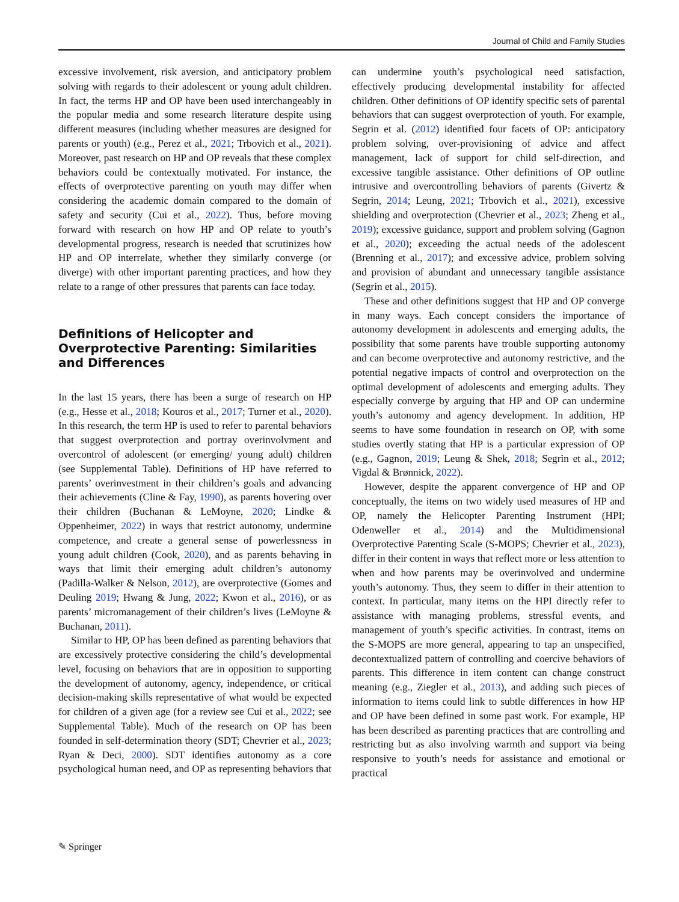Journal of Child and Family Studies
excessive involvement, risk aversion, and anticipatory problem solving with regards to their adolescent or young adult children. In fact, the terms HP and OP have been used interchangeably in the popular media and some research literature despite using different measures (including whether measures are designed for parents or youth) (e.g., Perez et al., 2021; Trbovich et al., 2021). Moreover, past research on HP and OP reveals that these complex behaviors could be contextually motivated. For instance, the effects of overprotective parenting on youth may differ when considering the academic domain compared to the domain of safety and security (Cui et al., 2022). Thus, before moving forward with research on how HP and OP relate to youth’s developmental progress, research is needed that scrutinizes how HP and OP interrelate, whether they similarly converge (or diverge) with other important parenting practices, and how they relate to a range of other pressures that parents can face today.
Definitions of Helicopter and Overprotective Parenting: Similarities and Differences
In the last 15 years, there has been a surge of research on HP (e.g., Hesse et al., 2018; Kouros et al., 2017; Turner et al., 2020). In this research, the term HP is used to refer to parental behaviors that suggest overprotection and portray overinvolvment and overcontrol of adolescent (or emerging/ young adult) children (see Supplemental Table). Definitions of HP have referred to parents’ overinvestment in their children’s goals and advancing their achievements (Cline & Fay, 1990), as parents hovering over their children (Buchanan & LeMoyne, 2020; Lindke & Oppenheimer, 2022) in ways that restrict autonomy, undermine competence, and create a general sense of powerlessness in young adult children (Cook, 2020), and as parents behaving in ways that limit their emerging adult children’s autonomy (Padilla-Walker & Nelson, 2012), are overprotective (Gomes and Deuling 2019; Hwang & Jung, 2022; Kwon et al., 2016), or as parents’ micromanagement of their children’s lives (LeMoyne & Buchanan, 2011).
Similar to HP, OP has been defined as parenting behaviors that are excessively protective considering the child’s developmental level, focusing on behaviors that are in opposition to supporting the development of autonomy, agency, independence, or critical decision-making skills representative of what would be expected for children of a given age (for a review see Cui et al., 2022; see Supplemental Table). Much of the research on OP has been founded in self-determination theory (SDT; Chevrier et al., 2023; Ryan & Deci, 2000). SDT identifies autonomy as a core psychological human need, and OP as representing behaviors that can undermine youth’s psychological need satisfaction, effectively producing developmental instability for affected children. Other definitions of OP identify specific sets of parental behaviors that can suggest overprotection of youth. For example, Segrin et al. (2012) identified four facets of OP: anticipatory problem solving, over-provisioning of advice and affect management, lack of support for child self-direction, and excessive tangible assistance. Other definitions of OP outline intrusive and overcontrolling behaviors of parents (Givertz & Segrin, 2014; Leung, 2021; Trbovich et al., 2021), excessive shielding and overprotection (Chevrier et al., 2023; Zheng et al., 2019); excessive guidance, support and problem solving (Gagnon et al., 2020); exceeding the actual needs of the adolescent (Brenning et al., 2017); and excessive advice, problem solving and provision of abundant and unnecessary tangible assistance (Segrin et al., 2015).
These and other definitions suggest that HP and OP converge in many ways. Each concept considers the importance of autonomy development in adolescents and emerging adults, the possibility that some parents have trouble supporting autonomy and can become overprotective and autonomy restrictive, and the potential negative impacts of control and overprotection on the optimal development of adolescents and emerging adults. They especially converge by arguing that HP and OP can undermine youth’s autonomy and agency development. In addition, HP seems to have some foundation in research on OP, with some studies overtly stating that HP is a particular expression of OP (e.g., Gagnon, 2019; Leung & Shek, 2018; Segrin et al., 2012; Vigdal & Brønnick, 2022).
However, despite the apparent convergence of HP and OP conceptually, the items on two widely used measures of HP and OP, namely the Helicopter Parenting Instrument (HPI; Odenweller et al., 2014) and the Multidimensional Overprotective Parenting Scale (S-MOPS; Chevrier et al., 2023), differ in their content in ways that reflect more or less attention to when and how parents may be overinvolved and undermine youth’s autonomy. Thus, they seem to differ in their attention to context. In particular, many items on the HPI directly refer to assistance with managing problems, stressful events, and management of youth’s specific activities. In contrast, items on the S-MOPS are more general, appearing to tap an unspecified, decontextualized pattern of controlling and coercive behaviors of parents. This difference in item content can change construct meaning (e.g., Ziegler et al., 2013), and adding such pieces of information to items could link to subtle differences in how HP and OP have been defined in some past work. For example, HP has been described as parenting practices that are controlling and restricting but as also involving warmth and support via being responsive to youth’s needs for assistance and emotional or practical
✎ Springer